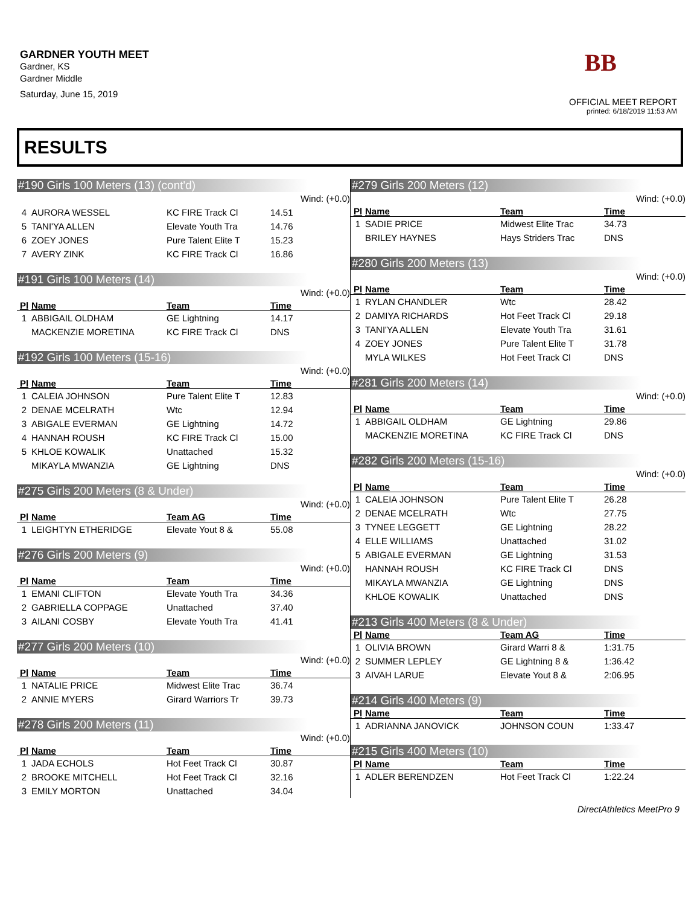GARDNER YOUTH MEET
Gardner, KS
Gardner Middle
Saturday, June 15, 2019
BB
OFFICIAL MEET REPORT
printed: 6/18/2019 11:53 AM
RESULTS
#190 Girls 100 Meters (13) (cont'd)
Wind: (+0.0)
| 4 | AURORA WESSEL | KC FIRE Track Cl | 14.51 |
| 5 | TANI'YA ALLEN | Elevate Youth Tra | 14.76 |
| 6 | ZOEY JONES | Pure Talent Elite T | 15.23 |
| 7 | AVERY ZINK | KC FIRE Track Cl | 16.86 |
#191 Girls 100 Meters (14)
Wind: (+0.0)
| Pl | Name | Team | Time |
| --- | --- | --- | --- |
| 1 | ABBIGAIL OLDHAM | GE Lightning | 14.17 |
| | MACKENZIE MORETINA | KC FIRE Track Cl | DNS |
#192 Girls 100 Meters (15-16)
Wind: (+0.0)
| Pl | Name | Team | Time |
| --- | --- | --- | --- |
| 1 | CALEIA JOHNSON | Pure Talent Elite T | 12.83 |
| 2 | DENAE MCELRATH | Wtc | 12.94 |
| 3 | ABIGALE EVERMAN | GE Lightning | 14.72 |
| 4 | HANNAH ROUSH | KC FIRE Track Cl | 15.00 |
| 5 | KHLOE KOWALIK | Unattached | 15.32 |
| | MIKAYLA MWANZIA | GE Lightning | DNS |
#275 Girls 200 Meters (8 & Under)
Wind: (+0.0)
| Pl | Name | Team AG | Time |
| --- | --- | --- | --- |
| 1 | LEIGHTYN ETHERIDGE | Elevate Yout 8 & | 55.08 |
#276 Girls 200 Meters (9)
Wind: (+0.0)
| Pl | Name | Team | Time |
| --- | --- | --- | --- |
| 1 | EMANI CLIFTON | Elevate Youth Tra | 34.36 |
| 2 | GABRIELLA COPPAGE | Unattached | 37.40 |
| 3 | AILANI COSBY | Elevate Youth Tra | 41.41 |
#277 Girls 200 Meters (10)
Wind: (+0.0)
| Pl | Name | Team | Time |
| --- | --- | --- | --- |
| 1 | NATALIE PRICE | Midwest Elite Trac | 36.74 |
| 2 | ANNIE MYERS | Girard Warriors Tr | 39.73 |
#278 Girls 200 Meters (11)
Wind: (+0.0)
| Pl | Name | Team | Time |
| --- | --- | --- | --- |
| 1 | JADA ECHOLS | Hot Feet Track Cl | 30.87 |
| 2 | BROOKE MITCHELL | Hot Feet Track Cl | 32.16 |
| 3 | EMILY MORTON | Unattached | 34.04 |
#279 Girls 200 Meters (12)
Wind: (+0.0)
| Pl | Name | Team | Time |
| --- | --- | --- | --- |
| 1 | SADIE PRICE | Midwest Elite Trac | 34.73 |
| | BRILEY HAYNES | Hays Striders Trac | DNS |
#280 Girls 200 Meters (13)
Wind: (+0.0)
| Pl | Name | Team | Time |
| --- | --- | --- | --- |
| 1 | RYLAN CHANDLER | Wtc | 28.42 |
| 2 | DAMIYA RICHARDS | Hot Feet Track Cl | 29.18 |
| 3 | TANI'YA ALLEN | Elevate Youth Tra | 31.61 |
| 4 | ZOEY JONES | Pure Talent Elite T | 31.78 |
| | MYLA WILKES | Hot Feet Track Cl | DNS |
#281 Girls 200 Meters (14)
Wind: (+0.0)
| Pl | Name | Team | Time |
| --- | --- | --- | --- |
| 1 | ABBIGAIL OLDHAM | GE Lightning | 29.86 |
| | MACKENZIE MORETINA | KC FIRE Track Cl | DNS |
#282 Girls 200 Meters (15-16)
Wind: (+0.0)
| Pl | Name | Team | Time |
| --- | --- | --- | --- |
| 1 | CALEIA JOHNSON | Pure Talent Elite T | 26.28 |
| 2 | DENAE MCELRATH | Wtc | 27.75 |
| 3 | TYNEE LEGGETT | GE Lightning | 28.22 |
| 4 | ELLE WILLIAMS | Unattached | 31.02 |
| 5 | ABIGALE EVERMAN | GE Lightning | 31.53 |
| | HANNAH ROUSH | KC FIRE Track Cl | DNS |
| | MIKAYLA MWANZIA | GE Lightning | DNS |
| | KHLOE KOWALIK | Unattached | DNS |
#213 Girls 400 Meters (8 & Under)
| Pl | Name | Team AG | Time |
| --- | --- | --- | --- |
| 1 | OLIVIA BROWN | Girard Warri 8 & | 1:31.75 |
| 2 | SUMMER LEPLEY | GE Lightning 8 & | 1:36.42 |
| 3 | AIVAH LARUE | Elevate Yout 8 & | 2:06.95 |
#214 Girls 400 Meters (9)
| Pl | Name | Team | Time |
| --- | --- | --- | --- |
| 1 | ADRIANNA JANOVICK | JOHNSON COUN | 1:33.47 |
#215 Girls 400 Meters (10)
| Pl | Name | Team | Time |
| --- | --- | --- | --- |
| 1 | ADLER BERENDZEN | Hot Feet Track Cl | 1:22.24 |
DirectAthletics MeetPro 9